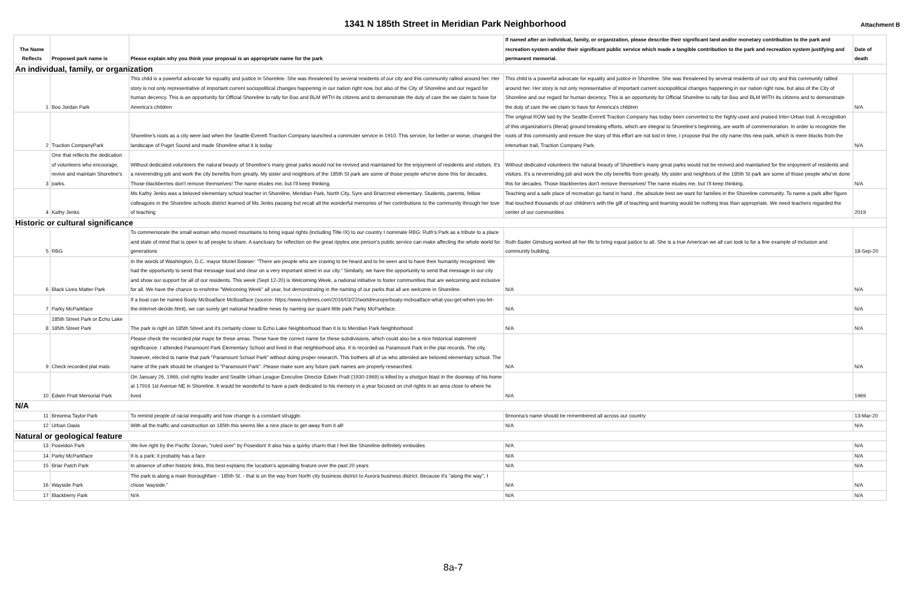1341 N 185th Street in Meridian Park Neighborhood
Attachment B
| The Name Reflects | Proposed park name is | Please explain why you think your proposal is an appropriate name for the park | If named after an individual, family, or organization, please describe their significant land and/or monetary contribution to the park and recreation system and/or their significant public service which made a tangible contribution to the park and recreation system justifying and permanent memorial. | Date of death |
| --- | --- | --- | --- | --- |
| An individual, family, or organization | | | | |
| 1 | Boo Jordan Park | This child is a powerful advocate for equality and justice in Shoreline. She was threatened by several residents of our city and this community rallied around her. Her story is not only representative of important current sociopolitical changes happening in our nation right now, but also of the City of Shoreline and our regard for human decency. This is an opportunity for Official Shoreline to rally for Boo and BLM WITH its citizens and to demonstrate the duty of care the we claim to have for America's children | This child is a powerful advocate for equality and justice in Shoreline. She was threatened by several residents of our city and this community rallied around her. Her story is not only representative of important current sociopolitical changes happening in our nation right now, but also of the City of Shoreline and our regard for human decency. This is an opportunity for Official Shoreline to rally for Boo and BLM WITH its citizens and to demonstrate the duty of care the we claim to have for America's children | N/A |
| 2 | Traction CompanyPark | Shoreline's roots as a city were laid when the Seattle-Everett Traction Company launched a commuter service in 1910. This service, for better or worse, changed the landscape of Puget Sound and made Shoreline what it is today | The original ROW laid by the Seattle-Everett Traction Company has today been converted to the highly used and praised Inter-Urban trail. A recognition of this organization's (literal) ground breaking efforts, which are integral to Shoreline's beginning, are worth of commemoration. In order to recognize the roots of this community and ensure the story of this effort are not lost in time, I propose that the city name this new park, which is mere blocks from the interurban trail, Traction Company Park. | N/A |
| 3 | One that reflects the dedication of volunteers who encourage, revive and maintain Shoreline's parks. | Without dedicated volunteers the natural beauty of Shoreline's many great parks would not be revived and maintained for the enjoyment of residents and visitors. It's a neverending job and work the city benefits from greatly. My sister and neighbors of the 185th St park are some of those people who've done this for decades. Those blackberries don't remove themselves! The name eludes me, but I'll keep thinking. | Without dedicated volunteers the natural beauty of Shoreline's many great parks would not be revived and maintained for the enjoyment of residents and visitors. It's a neverending job and work the city benefits from greatly. My sister and neighbors of the 185th St park are some of those people who've done this for decades. Those blackberries don't remove themselves! The name eludes me, but I'll keep thinking. | N/A |
| 4 | Kathy Jenks | Ms Kathy Jenks was a beloved elementary school teacher in Shoreline, Meridian Park, North City, Syre and Briarcrest elementary. Students, parents, fellow colleagues in the Shoreline schools district learned of Ms Jenks passing but recall all the wonderful memories of her contributions to the community through her love of teaching | Teaching and a safe place of recreation go hand in hand , the absolute best we want for families in the Shoreline community. To name a park after figure that touched thousands of our children's with the gift of teaching and learning would be nothing less than appropriate. We need teachers regarded the center of our communities | 2019 |
| Historic or cultural significance | | | | |
| 5 | RBG | To commemorate the small woman who moved mountains to bring equal rights (including Title IX) to our country I nominate RBG: Ruth's Park as a tribute to a place and state of mind that is open to all people to share. A sanctuary for reflection on the great ripples one person's public service can make affecting the whole world for generations | Ruth Bader Ginsburg worked all her life to bring equal justice to all. She is a true American we all can look to for a fine example of inclusion and community building. | 18-Sep-20 |
| 6 | Black Lives Matter Park | In the words of Washington, D.C. mayor Muriel Bowser: "There are people who are craving to be heard and to be seen and to have their humanity recognized. We had the opportunity to send that message loud and clear on a very important street in our city." Similarly, we have the opportunity to send that message in our city and show our support for all of our residents. This week (Sept 12-20) is Welcoming Week, a national initiative to foster communities that are welcoming and inclusive for all. We have the chance to enshrine "Welcoming Week" all year, but demonstrating in the naming of our parks that all are welcome in Shoreline. | N/A | N/A |
| 7 | Parky McParkface | If a boat can be named Boaty McBoatface McBoatface (source: https://www.nytimes.com/2016/03/22/world/europe/boaty-mcboatface-what-you-get-when-you-let-the-internet-decide.html), we can surely get national headline news by naming our quaint little park Parky McParkface. | N/A | N/A |
| 8 | 185th Street Park or Echo Lake 185th Street Park | The park is right on 185th Street and it's certainly closer to Echo Lake Neighborhood than it is to Meridian Park Neighborhood | N/A | N/A |
| 9 | Check recorded plat mats | Please check the recorded plat maps for these areas. These have the correct name for these subdivisions, which could also be a nice historical statement significance. I attended Paramount Park Elementary School and lived in that neighborhood also. It is recorded as Paramount Park in the plat records. The city, however, elected to name that park "Paramount School Park" without doing proper research. This bothers all of us who attended are beloved elementary school. The name of the park should be changed to "Paramount Park". Please make sure any future park names are properly researched. | N/A | N/A |
| 10 | Edwin Pratt Memorial Park | On January 26, 1969, civil rights leader and Seattle Urban League Executive Director Edwin Pratt (1930-1969) is killed by a shotgun blast in the doorway of his home at 17916 1st Avenue NE in Shoreline. It would be wonderful to have a park dedicated to his memory in a year focused on civil rights in an area close to where he lived | N/A | 1969 |
| N/A | | | | |
| 11 | Breonna Taylor Park | To remind people of racial inequality and how change is a constant struggle. | Breonna's name should be remembered all across our country | 13-Mar-20 |
| 12 | Urban Oasis | With all the traffic and construction on 185th this seems like a nice place to get away from it all! | N/A | N/A |
| Natural or geological feature | | | | |
| 13 | Poseidon Park | We live right by the Pacific Ocean, "ruled over" by Poseidon! It also has a quirky charm that I feel like Shoreline definitely embodies | N/A | N/A |
| 14 | Parky McParkface | It is a park; it probably has a face | N/A | N/A |
| 15 | Briar Patch Park | In absence of other historic links, this best explains the location's appealing feature over the past 20 years | N/A | N/A |
| 16 | Wayside Park | The park is along a main thoroughfare - 185th St. - that is on the way from North city business district to Aurora business district. Because it's "along the way", I chose 'wayside." | N/A | N/A |
| 17 | Blackberry Park | N/A | N/A | N/A |
8a-7